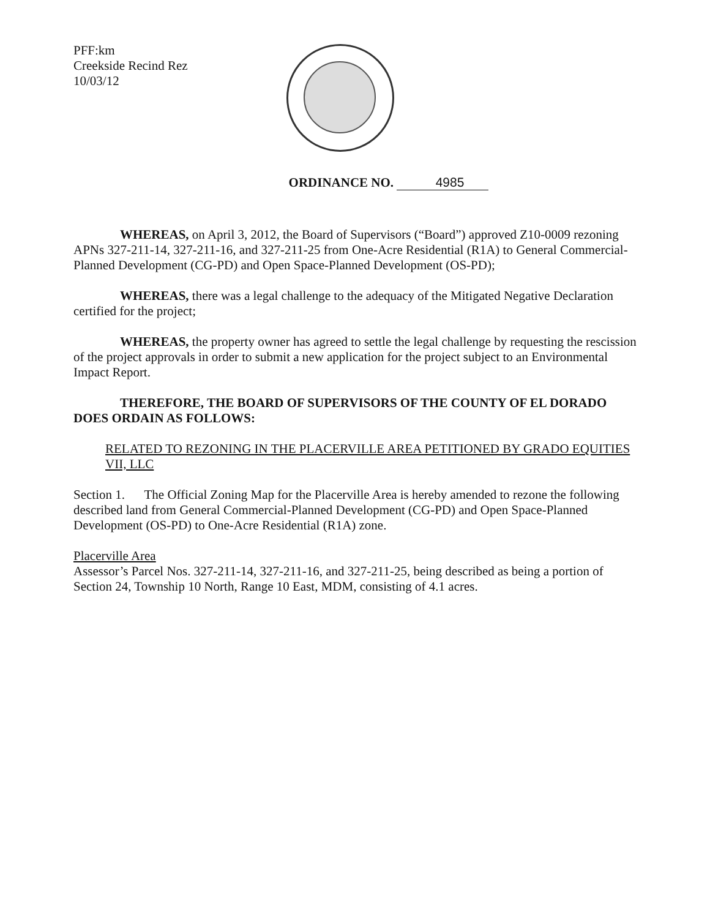PFF:km
Creekside Recind Rez
10/03/12
ORDINANCE NO. 4985
WHEREAS, on April 3, 2012, the Board of Supervisors (“Board”) approved Z10-0009 rezoning APNs 327-211-14, 327-211-16, and 327-211-25 from One-Acre Residential (R1A) to General Commercial-Planned Development (CG-PD) and Open Space-Planned Development (OS-PD);
WHEREAS, there was a legal challenge to the adequacy of the Mitigated Negative Declaration certified for the project;
WHEREAS, the property owner has agreed to settle the legal challenge by requesting the rescission of the project approvals in order to submit a new application for the project subject to an Environmental Impact Report.
THEREFORE, THE BOARD OF SUPERVISORS OF THE COUNTY OF EL DORADO DOES ORDAIN AS FOLLOWS:
RELATED TO REZONING IN THE PLACERVILLE AREA PETITIONED BY GRADO EQUITIES VII, LLC
Section 1. The Official Zoning Map for the Placerville Area is hereby amended to rezone the following described land from General Commercial-Planned Development (CG-PD) and Open Space-Planned Development (OS-PD) to One-Acre Residential (R1A) zone.
Placerville Area
Assessor’s Parcel Nos. 327-211-14, 327-211-16, and 327-211-25, being described as being a portion of Section 24, Township 10 North, Range 10 East, MDM, consisting of 4.1 acres.